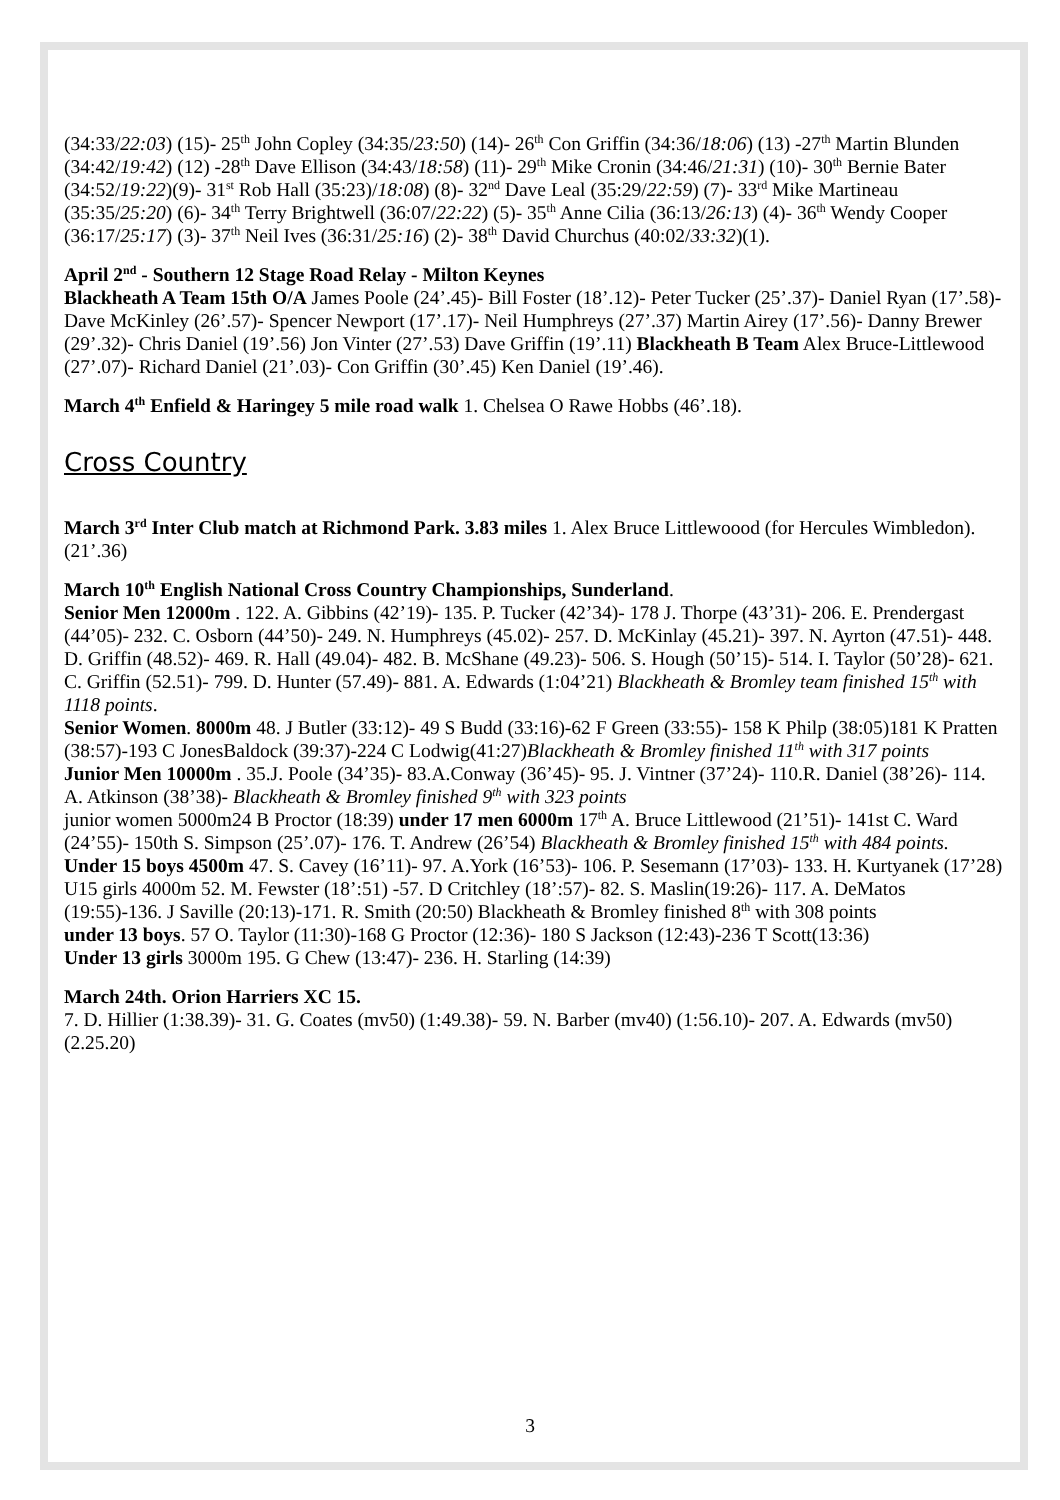(34:33/22:03) (15)- 25<sup>th</sup> John Copley (34:35/23:50) (14)- 26<sup>th</sup> Con Griffin (34:36/18:06) (13) -27<sup>th</sup> Martin Blunden (34:42/19:42) (12) -28<sup>th</sup> Dave Ellison (34:43/18:58) (11)- 29<sup>th</sup> Mike Cronin (34:46/21:31) (10)- 30<sup>th</sup> Bernie Bater (34:52/19:22)(9)- 31<sup>st</sup> Rob Hall (35:23)/18:08) (8)- 32<sup>nd</sup> Dave Leal (35:29/22:59) (7)- 33<sup>rd</sup> Mike Martineau (35:35/25:20) (6)- 34<sup>th</sup> Terry Brightwell (36:07/22:22) (5)- 35<sup>th</sup> Anne Cilia (36:13/26:13) (4)- 36<sup>th</sup> Wendy Cooper (36:17/25:17) (3)- 37<sup>th</sup> Neil Ives (36:31/25:16) (2)- 38<sup>th</sup> David Churchus (40:02/33:32)(1).
April 2<sup>nd</sup> - Southern 12 Stage Road Relay - Milton Keynes
Blackheath A Team 15th O/A James Poole (24’.45)- Bill Foster (18’.12)- Peter Tucker (25’.37)- Daniel Ryan (17’.58)- Dave McKinley (26’.57)- Spencer Newport (17’.17)- Neil Humphreys (27’.37) Martin Airey (17’.56)- Danny Brewer (29’.32)- Chris Daniel (19’.56) Jon Vinter (27’.53) Dave Griffin (19’.11) Blackheath B Team Alex Bruce-Littlewood (27’.07)- Richard Daniel (21’.03)- Con Griffin (30’.45) Ken Daniel (19’.46).
March 4<sup>th</sup> Enfield & Haringey 5 mile road walk 1. Chelsea O Rawe Hobbs (46’.18).
Cross Country
March 3<sup>rd</sup> Inter Club match at Richmond Park. 3.83 miles 1. Alex Bruce Littlewoood (for Hercules Wimbledon).(21’.36)
March 10<sup>th</sup> English National Cross Country Championships, Sunderland.
Senior Men 12000m . 122. A. Gibbins (42’19)- 135. P. Tucker (42’34)- 178 J. Thorpe (43’31)- 206. E. Prendergast (44’05)- 232. C. Osborn (44’50)- 249. N. Humphreys (45.02)- 257. D. McKinlay (45.21)- 397. N. Ayrton (47.51)- 448. D. Griffin (48.52)- 469. R. Hall (49.04)- 482. B. McShane (49.23)- 506. S. Hough (50’15)- 514. I. Taylor (50’28)- 621. C. Griffin (52.51)- 799. D. Hunter (57.49)- 881. A. Edwards (1:04’21) Blackheath & Bromley team finished 15<sup>th</sup> with 1118 points.
Senior Women. 8000m 48. J Butler (33:12)- 49 S Budd (33:16)-62 F Green (33:55)- 158 K Philp (38:05)181 K Pratten (38:57)-193 C JonesBaldock (39:37)-224 C Lodwig(41:27)Blackheath & Bromley finished 11<sup>th</sup> with 317 points
Junior Men 10000m . 35.J. Poole (34’35)- 83.A.Conway (36’45)- 95. J. Vintner (37’24)- 110.R. Daniel (38’26)- 114. A. Atkinson (38’38)- Blackheath & Bromley finished 9<sup>th</sup> with 323 points
junior women 5000m24 B Proctor (18:39) under 17 men 6000m 17<sup>th</sup> A. Bruce Littlewood (21’51)- 141st C. Ward (24’55)- 150th S. Simpson (25’.07)- 176. T. Andrew (26’54) Blackheath & Bromley finished 15<sup>th</sup> with 484 points.
Under 15 boys 4500m 47. S. Cavey (16’11)- 97. A.York (16’53)- 106. P. Sesemann (17’03)- 133. H. Kurtyanek (17’28)
U15 girls 4000m 52. M. Fewster (18’:51) -57. D Critchley (18’:57)- 82. S. Maslin(19:26)- 117. A. DeMatos (19:55)-136. J Saville (20:13)-171. R. Smith (20:50) Blackheath & Bromley finished 8<sup>th</sup> with 308 points
under 13 boys. 57 O. Taylor (11:30)-168 G Proctor (12:36)- 180 S Jackson (12:43)-236 T Scott(13:36)
Under 13 girls 3000m 195. G Chew (13:47)- 236. H. Starling (14:39)
March 24th. Orion Harriers XC 15.
7. D. Hillier (1:38.39)- 31. G. Coates (mv50) (1:49.38)- 59. N. Barber (mv40) (1:56.10)- 207. A. Edwards (mv50)(2.25.20)
3